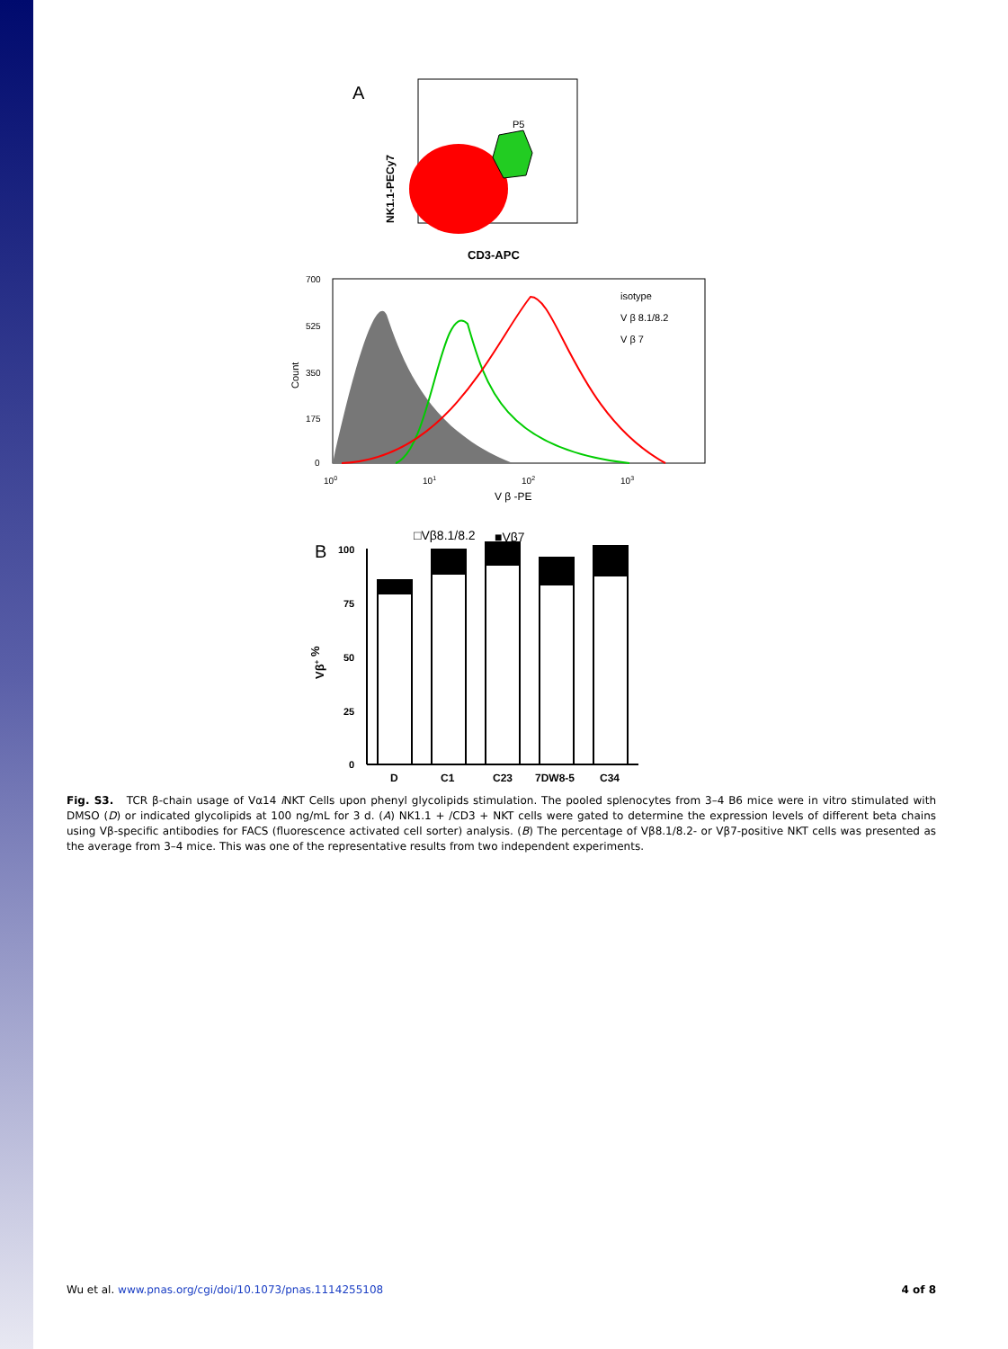A
P5
NK1.1-PECy7
CD3-APC
700
525
350
175
0
Count
isotype
V β 8.1/8.2
V β 7
100
101
102
103
V β -PE
B
□Vβ8.1/8.2
■Vβ7
100
75
50
25
0
Vβ+ %
D
C1
C23
7DW8-5
C34
Fig. S3. TCR β-chain usage of Vα14 i NKT Cells upon phenyl glycolipids stimulation. The pooled splenocytes from 3–4 B6 mice were in vitro stimulated with DMSO (D) or indicated glycolipids at 100 ng/mL for 3 d. (A) NK1.1 + /CD3 + NKT cells were gated to determine the expression levels of different beta chains using Vβ-specific antibodies for FACS (fluorescence activated cell sorter) analysis. (B) The percentage of Vβ8.1/8.2- or Vβ7-positive NKT cells was presented as the average from 3–4 mice. This was one of the representative results from two independent experiments.
Wu et al. www.pnas.org/cgi/doi/10.1073/pnas.1114255108 4 of 8